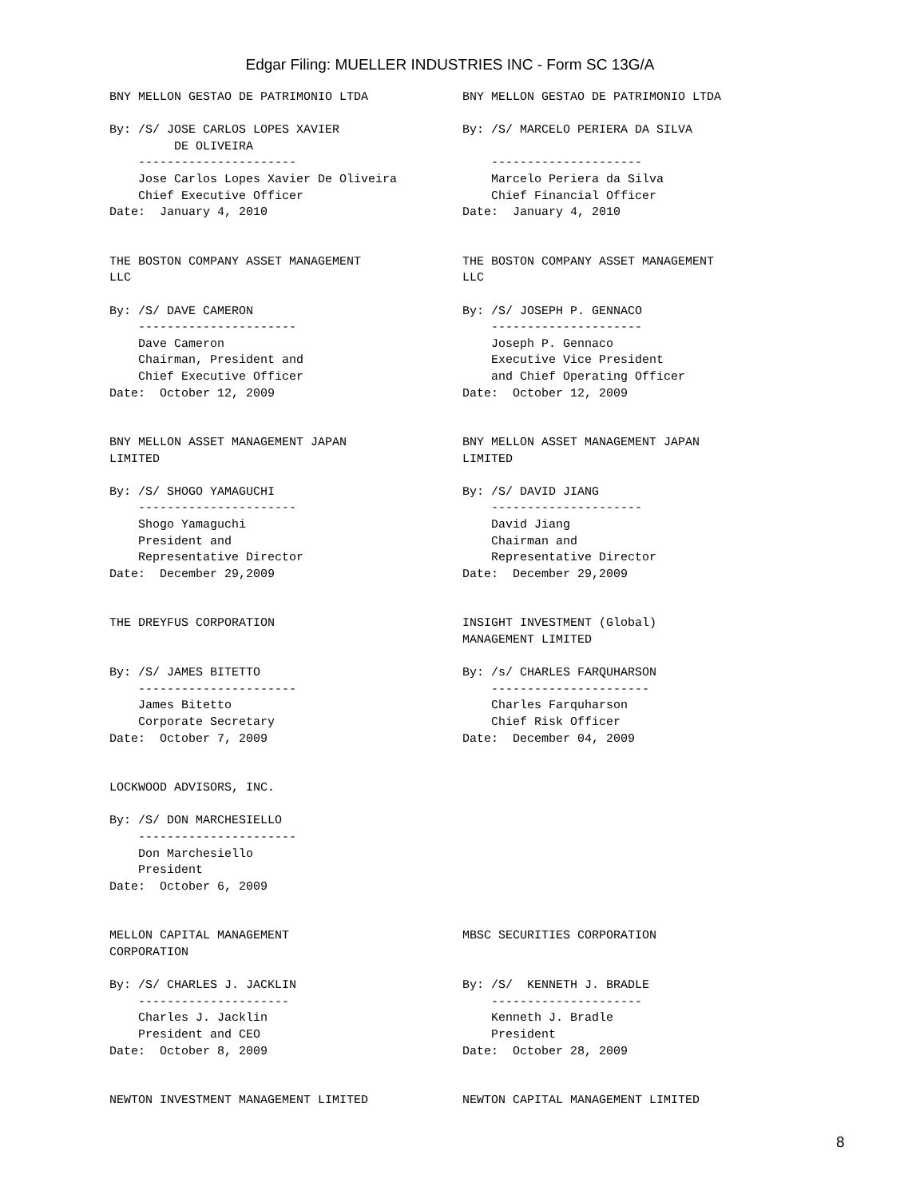Edgar Filing: MUELLER INDUSTRIES INC - Form SC 13G/A
| BNY MELLON GESTAO DE PATRIMONIO LTDA By: /S/ JOSE CARLOS LOPES XAVIER DE OLIVEIRA ---------------------- Jose Carlos Lopes Xavier De Oliveira Chief Executive Officer Date: January 4, 2010 | BNY MELLON GESTAO DE PATRIMONIO LTDA By: /S/ MARCELO PERIERA DA SILVA --------------------- Marcelo Periera da Silva Chief Financial Officer Date: January 4, 2010 |
| THE BOSTON COMPANY ASSET MANAGEMENT LLC By: /S/ DAVE CAMERON ---------------------- Dave Cameron Chairman, President and Chief Executive Officer Date: October 12, 2009 | THE BOSTON COMPANY ASSET MANAGEMENT LLC By: /S/ JOSEPH P. GENNACO --------------------- Joseph P. Gennaco Executive Vice President and Chief Operating Officer Date: October 12, 2009 |
| BNY MELLON ASSET MANAGEMENT JAPAN LIMITED By: /S/ SHOGO YAMAGUCHI ---------------------- Shogo Yamaguchi President and Representative Director Date: December 29,2009 | BNY MELLON ASSET MANAGEMENT JAPAN LIMITED By: /S/ DAVID JIANG --------------------- David Jiang Chairman and Representative Director Date: December 29,2009 |
| THE DREYFUS CORPORATION By: /S/ JAMES BITETTO ---------------------- James Bitetto Corporate Secretary Date: October 7, 2009 | INSIGHT INVESTMENT (Global) MANAGEMENT LIMITED By: /s/ CHARLES FARQUHARSON ---------------------- Charles Farquharson Chief Risk Officer Date: December 04, 2009 |
| LOCKWOOD ADVISORS, INC. By: /S/ DON MARCHESIELLO ---------------------- Don Marchesiello President Date: October 6, 2009 | |
| MELLON CAPITAL MANAGEMENT CORPORATION By: /S/ CHARLES J. JACKLIN --------------------- Charles J. Jacklin President and CEO Date: October 8, 2009 | MBSC SECURITIES CORPORATION By: /S/ KENNETH J. BRADLE --------------------- Kenneth J. Bradle President Date: October 28, 2009 |
| NEWTON INVESTMENT MANAGEMENT LIMITED | NEWTON CAPITAL MANAGEMENT LIMITED |
8